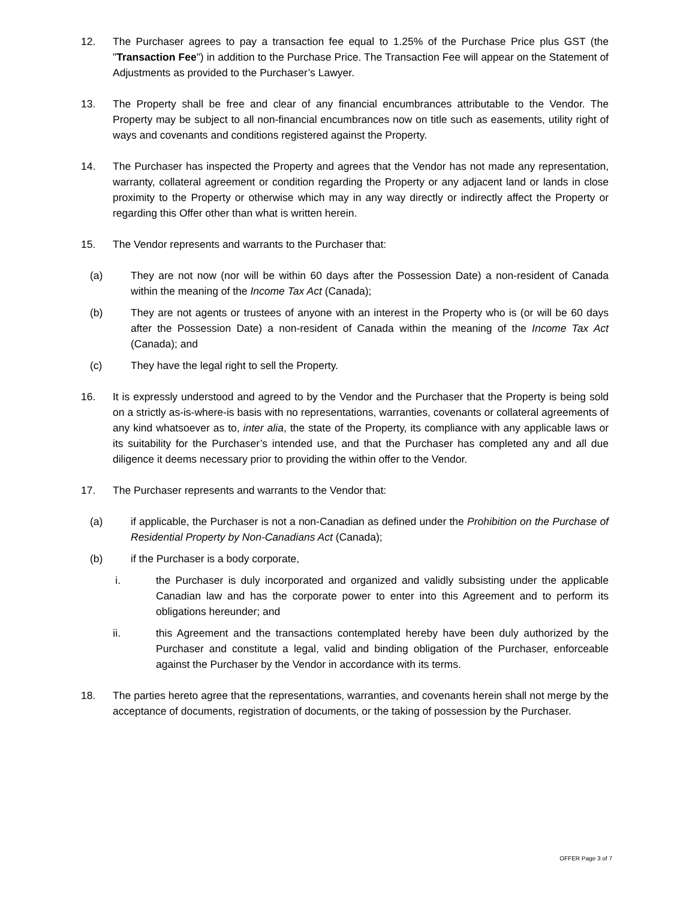12. The Purchaser agrees to pay a transaction fee equal to 1.25% of the Purchase Price plus GST (the "Transaction Fee") in addition to the Purchase Price. The Transaction Fee will appear on the Statement of Adjustments as provided to the Purchaser’s Lawyer.
13. The Property shall be free and clear of any financial encumbrances attributable to the Vendor. The Property may be subject to all non-financial encumbrances now on title such as easements, utility right of ways and covenants and conditions registered against the Property.
14. The Purchaser has inspected the Property and agrees that the Vendor has not made any representation, warranty, collateral agreement or condition regarding the Property or any adjacent land or lands in close proximity to the Property or otherwise which may in any way directly or indirectly affect the Property or regarding this Offer other than what is written herein.
15. The Vendor represents and warrants to the Purchaser that:
(a) They are not now (nor will be within 60 days after the Possession Date) a non-resident of Canada within the meaning of the Income Tax Act (Canada);
(b) They are not agents or trustees of anyone with an interest in the Property who is (or will be 60 days after the Possession Date) a non-resident of Canada within the meaning of the Income Tax Act (Canada); and
(c) They have the legal right to sell the Property.
16. It is expressly understood and agreed to by the Vendor and the Purchaser that the Property is being sold on a strictly as-is-where-is basis with no representations, warranties, covenants or collateral agreements of any kind whatsoever as to, inter alia, the state of the Property, its compliance with any applicable laws or its suitability for the Purchaser’s intended use, and that the Purchaser has completed any and all due diligence it deems necessary prior to providing the within offer to the Vendor.
17. The Purchaser represents and warrants to the Vendor that:
(a) if applicable, the Purchaser is not a non-Canadian as defined under the Prohibition on the Purchase of Residential Property by Non-Canadians Act (Canada);
(b) if the Purchaser is a body corporate,
i. the Purchaser is duly incorporated and organized and validly subsisting under the applicable Canadian law and has the corporate power to enter into this Agreement and to perform its obligations hereunder; and
ii. this Agreement and the transactions contemplated hereby have been duly authorized by the Purchaser and constitute a legal, valid and binding obligation of the Purchaser, enforceable against the Purchaser by the Vendor in accordance with its terms.
18. The parties hereto agree that the representations, warranties, and covenants herein shall not merge by the acceptance of documents, registration of documents, or the taking of possession by the Purchaser.
OFFER Page 3 of 7